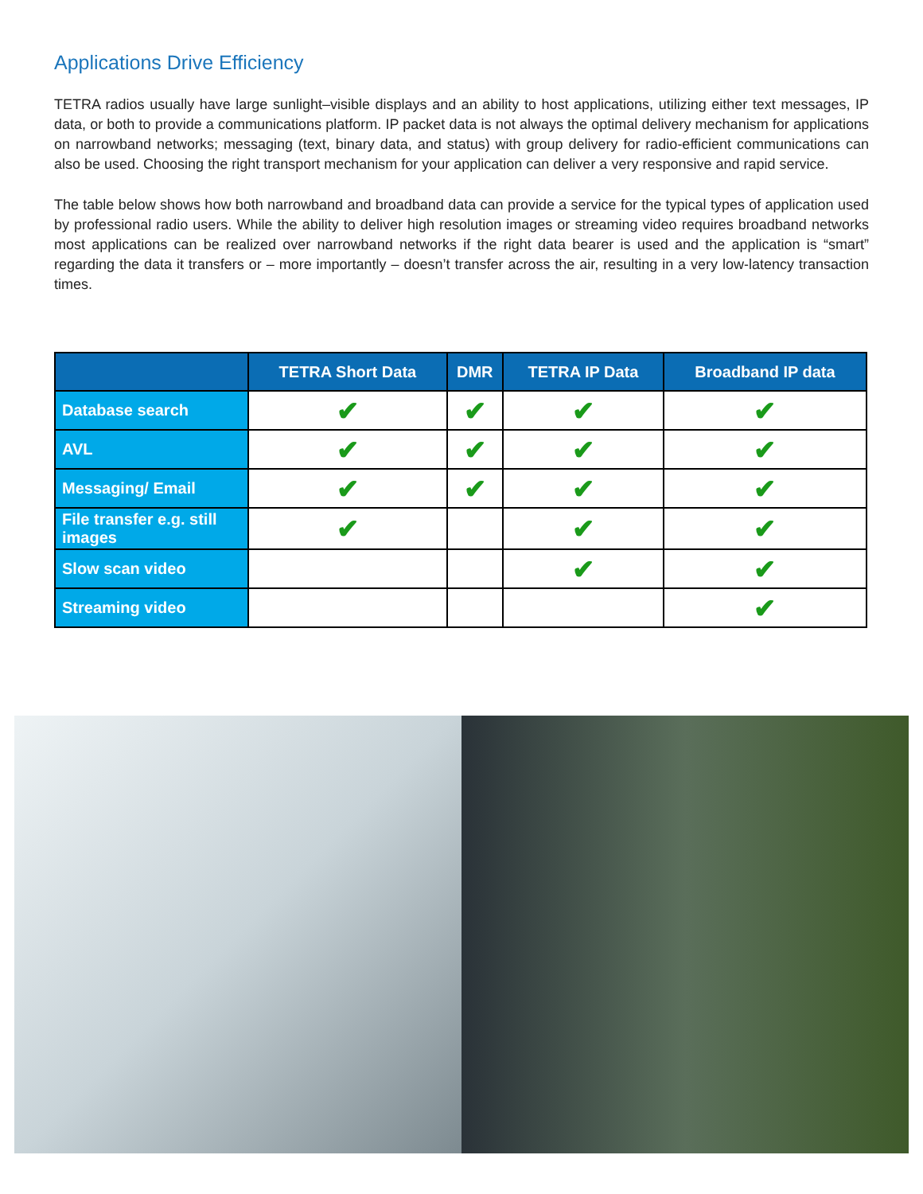Applications Drive Efficiency
TETRA radios usually have large sunlight–visible displays and an ability to host applications, utilizing either text messages, IP data, or both to provide a communications platform. IP packet data is not always the optimal delivery mechanism for applications on narrowband networks; messaging (text, binary data, and status) with group delivery for radio-efficient communications can also be used. Choosing the right transport mechanism for your application can deliver a very responsive and rapid service.
The table below shows how both narrowband and broadband data can provide a service for the typical types of application used by professional radio users. While the ability to deliver high resolution images or streaming video requires broadband networks most applications can be realized over narrowband networks if the right data bearer is used and the application is “smart” regarding the data it transfers or – more importantly – doesn’t transfer across the air, resulting in a very low-latency transaction times.
| | TETRA Short Data | DMR | TETRA IP Data | Broadband IP data |
| --- | --- | --- | --- | --- |
| Database search | ✔ | ✔ | ✔ | ✔ |
| AVL | ✔ | ✔ | ✔ | ✔ |
| Messaging/ Email | ✔ | ✔ | ✔ | ✔ |
| File transfer e.g. still images | ✔ | | ✔ | ✔ |
| Slow scan video | | | ✔ | ✔ |
| Streaming video | | | | ✔ |